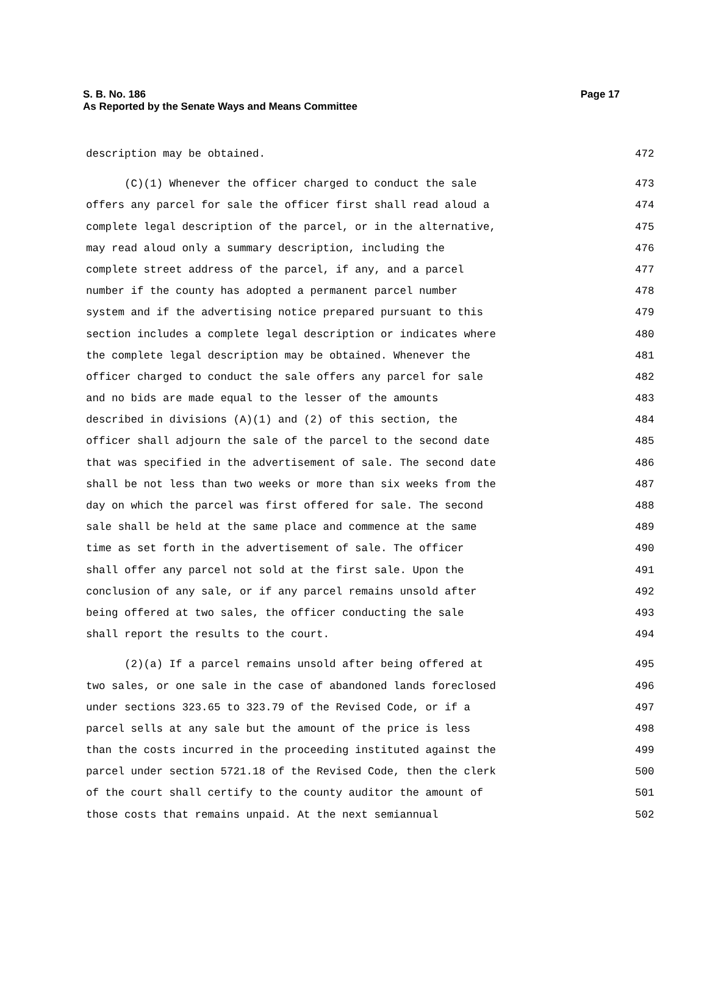Page 17 S. B. No. 186
As Reported by the Senate Ways and Means Committee
description may be obtained. 472
(C)(1) Whenever the officer charged to conduct the sale 473
offers any parcel for sale the officer first shall read aloud a 474
complete legal description of the parcel, or in the alternative, 475
may read aloud only a summary description, including the 476
complete street address of the parcel, if any, and a parcel 477
number if the county has adopted a permanent parcel number 478
system and if the advertising notice prepared pursuant to this 479
section includes a complete legal description or indicates where 480
the complete legal description may be obtained. Whenever the 481
officer charged to conduct the sale offers any parcel for sale 482
and no bids are made equal to the lesser of the amounts 483
described in divisions (A)(1) and (2) of this section, the 484
officer shall adjourn the sale of the parcel to the second date 485
that was specified in the advertisement of sale. The second date 486
shall be not less than two weeks or more than six weeks from the 487
day on which the parcel was first offered for sale. The second 488
sale shall be held at the same place and commence at the same 489
time as set forth in the advertisement of sale. The officer 490
shall offer any parcel not sold at the first sale. Upon the 491
conclusion of any sale, or if any parcel remains unsold after 492
being offered at two sales, the officer conducting the sale 493
shall report the results to the court. 494
(2)(a) If a parcel remains unsold after being offered at 495
two sales, or one sale in the case of abandoned lands foreclosed 496
under sections 323.65 to 323.79 of the Revised Code, or if a 497
parcel sells at any sale but the amount of the price is less 498
than the costs incurred in the proceeding instituted against the 499
parcel under section 5721.18 of the Revised Code, then the clerk 500
of the court shall certify to the county auditor the amount of 501
those costs that remains unpaid. At the next semiannual 502